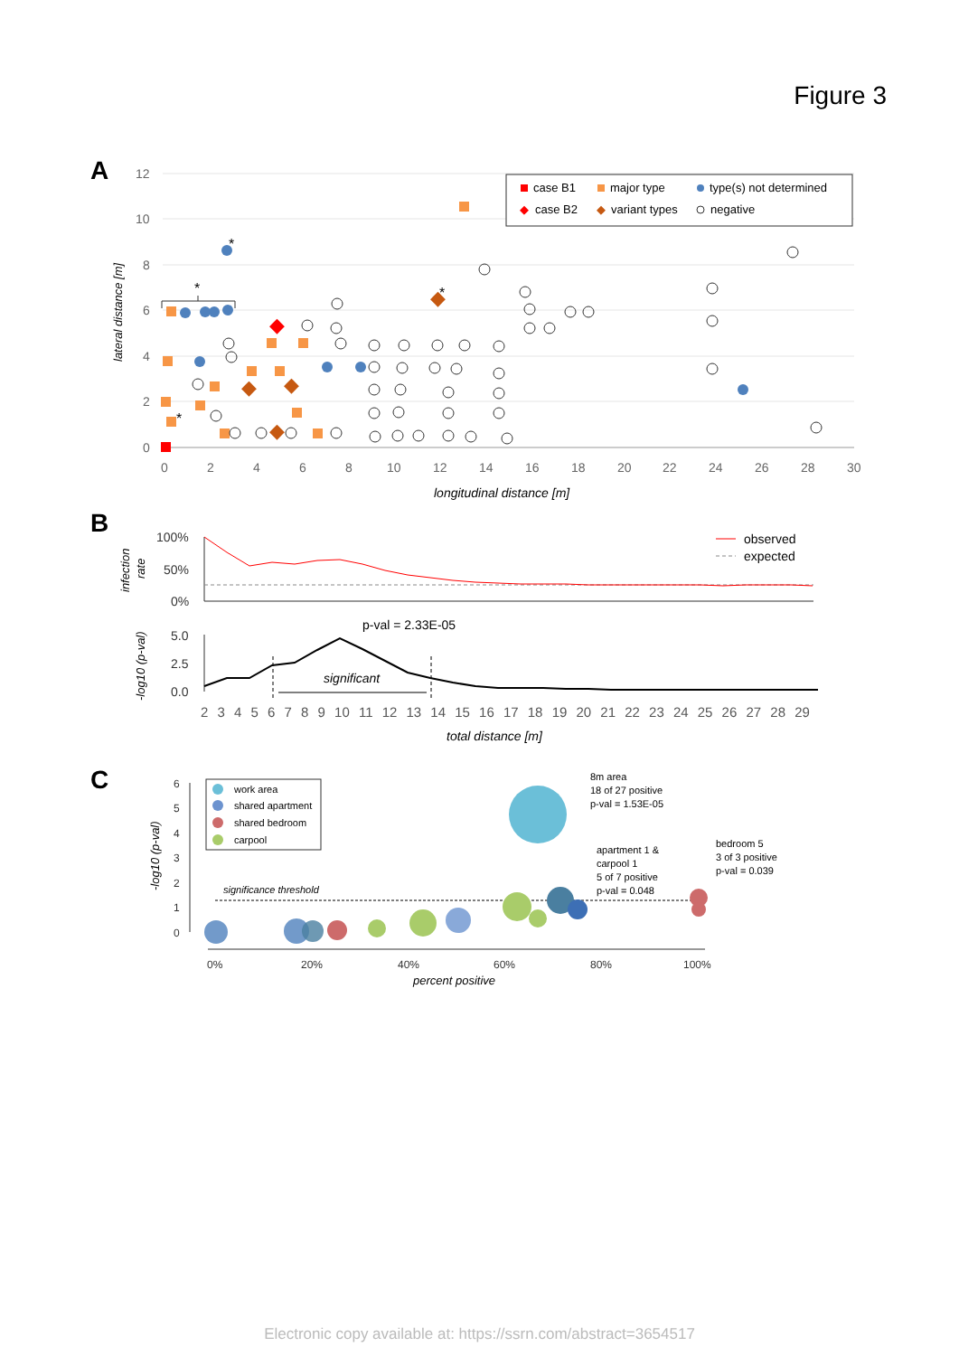Figure 3
A
12
10
8
6
4
2
0
0
2
4
6
8
10
12
14
16
18
20
22
24
26
28
30
longitudinal distance [m]
lateral distance [m]
case B1
major type
type(s) not determined
◆
case B2
◆
variant types
negative
◆
◆
◆
◆
◆
*
*
*
*
B
infection
rate
100%
50%
0%
observed
expected
-log10 (p-val)
5.0
2.5
0.0
significant
p-val = 2.33E-05
2 3 4 5 6 7 8 9 10 11 12 13 14 15 16 17 18 19 20 21 22 23 24 25 26 27 28 29
total distance [m]
C
-log10 (p-val)
6
5
4
3
2
1
0
0%
20%
40%
60%
80%
100%
work area
shared apartment
shared bedroom
carpool
significance threshold
8m area
18 of 27 positive
p-val = 1.53E-05
apartment 1 &
carpool 1
5 of 7 positive
p-val = 0.048
bedroom 5
3 of 3 positive
p-val = 0.039
percent positive
Electronic copy available at: https://ssrn.com/abstract=3654517